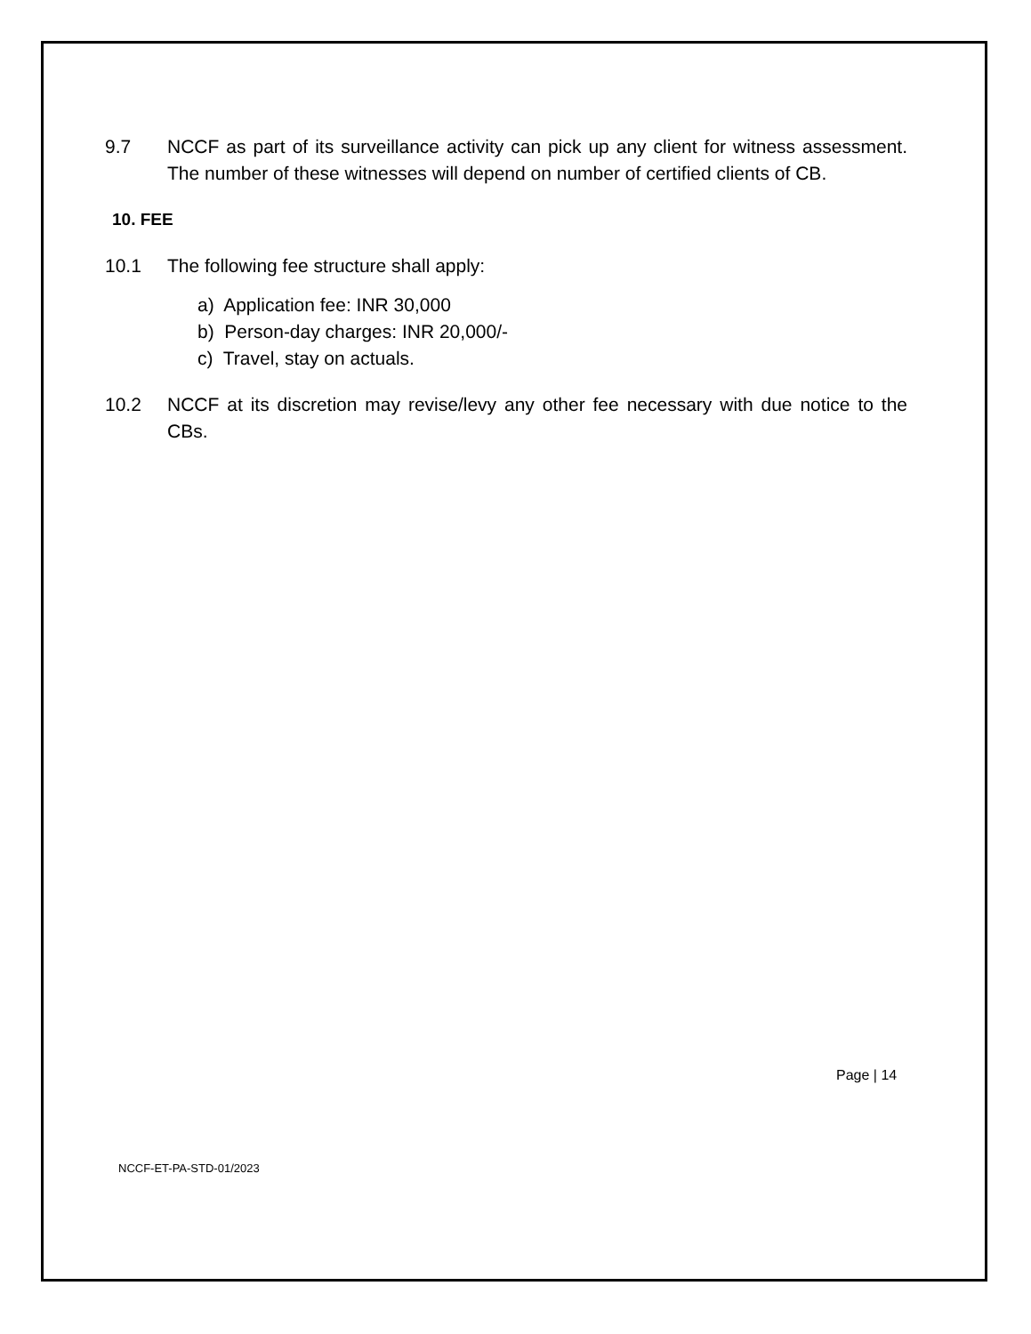9.7 NCCF as part of its surveillance activity can pick up any client for witness assessment. The number of these witnesses will depend on number of certified clients of CB.
10. FEE
10.1 The following fee structure shall apply:
a) Application fee: INR 30,000
b) Person-day charges: INR 20,000/-
c) Travel, stay on actuals.
10.2 NCCF at its discretion may revise/levy any other fee necessary with due notice to the CBs.
Page | 14
NCCF-ET-PA-STD-01/2023